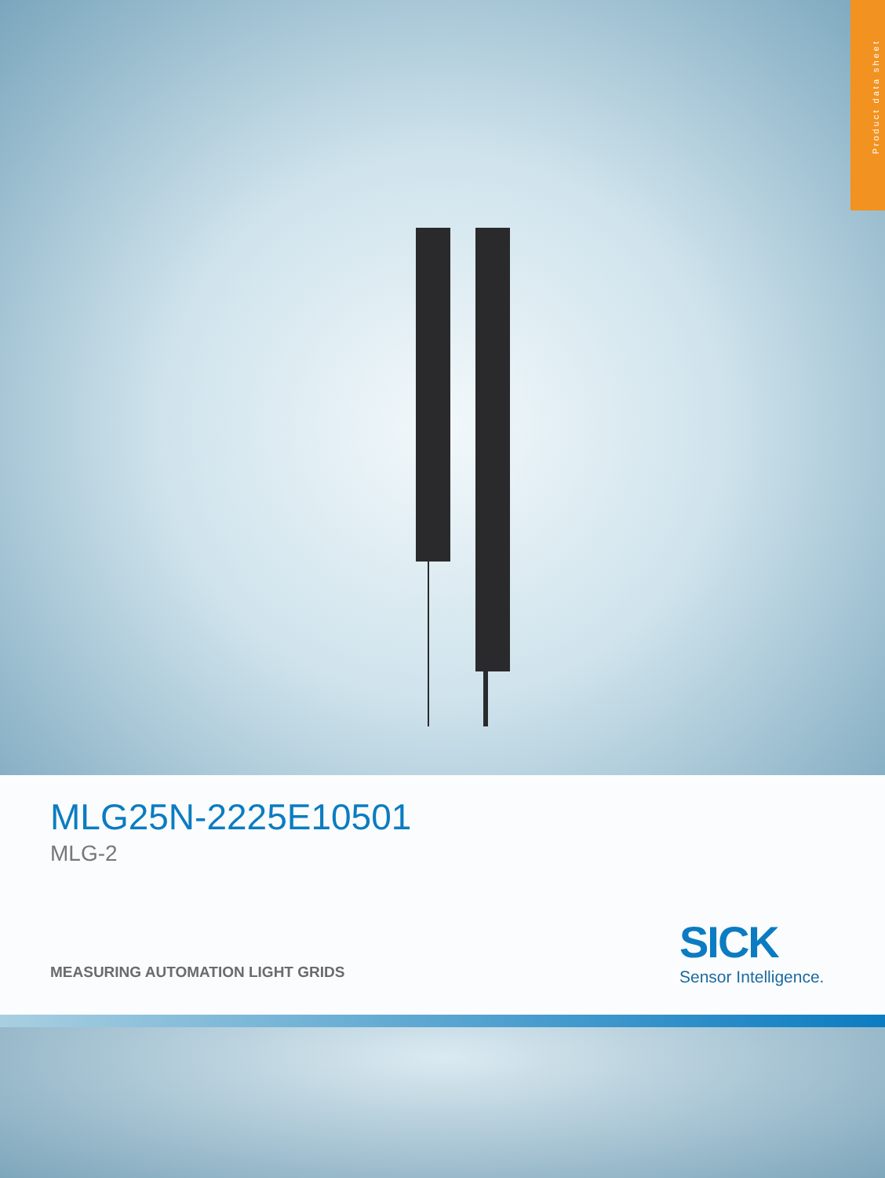Product data sheet
MLG25N-2225E10501
MLG-2
SICK
Sensor Intelligence.
MEASURING AUTOMATION LIGHT GRIDS